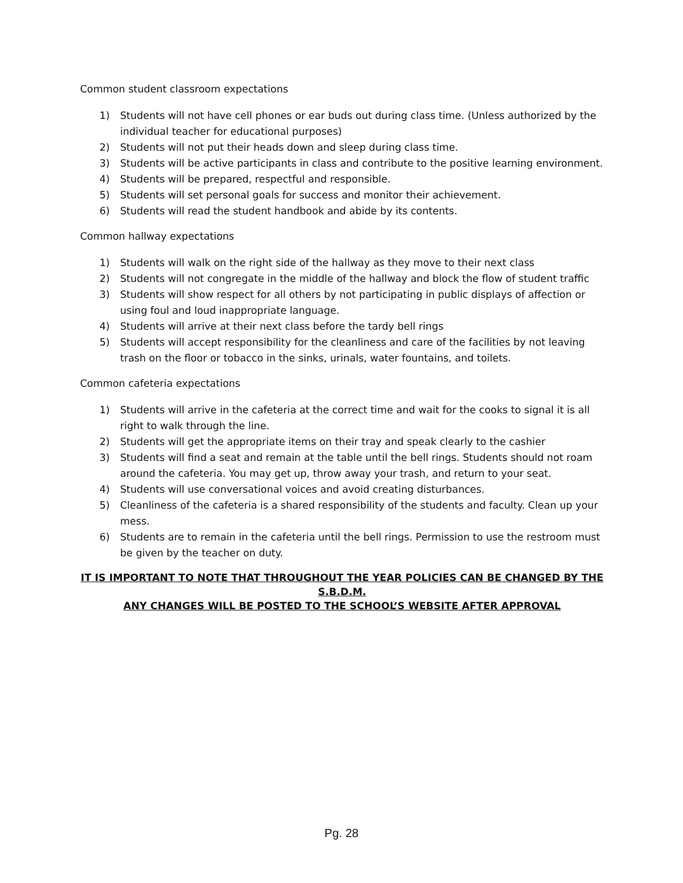Common student classroom expectations
1) Students will not have cell phones or ear buds out during class time. (Unless authorized by the individual teacher for educational purposes)
2) Students will not put their heads down and sleep during class time.
3) Students will be active participants in class and contribute to the positive learning environment.
4) Students will be prepared, respectful and responsible.
5) Students will set personal goals for success and monitor their achievement.
6) Students will read the student handbook and abide by its contents.
Common hallway expectations
1) Students will walk on the right side of the hallway as they move to their next class
2) Students will not congregate in the middle of the hallway and block the flow of student traffic
3) Students will show respect for all others by not participating in public displays of affection or using foul and loud inappropriate language.
4) Students will arrive at their next class before the tardy bell rings
5) Students will accept responsibility for the cleanliness and care of the facilities by not leaving trash on the floor or tobacco in the sinks, urinals, water fountains, and toilets.
Common cafeteria expectations
1) Students will arrive in the cafeteria at the correct time and wait for the cooks to signal it is all right to walk through the line.
2) Students will get the appropriate items on their tray and speak clearly to the cashier
3) Students will find a seat and remain at the table until the bell rings. Students should not roam around the cafeteria. You may get up, throw away your trash, and return to your seat.
4) Students will use conversational voices and avoid creating disturbances.
5) Cleanliness of the cafeteria is a shared responsibility of the students and faculty. Clean up your mess.
6) Students are to remain in the cafeteria until the bell rings. Permission to use the restroom must be given by the teacher on duty.
IT IS IMPORTANT TO NOTE THAT THROUGHOUT THE YEAR POLICIES CAN BE CHANGED BY THE S.B.D.M.
ANY CHANGES WILL BE POSTED TO THE SCHOOL’S WEBSITE AFTER APPROVAL
Pg. 28